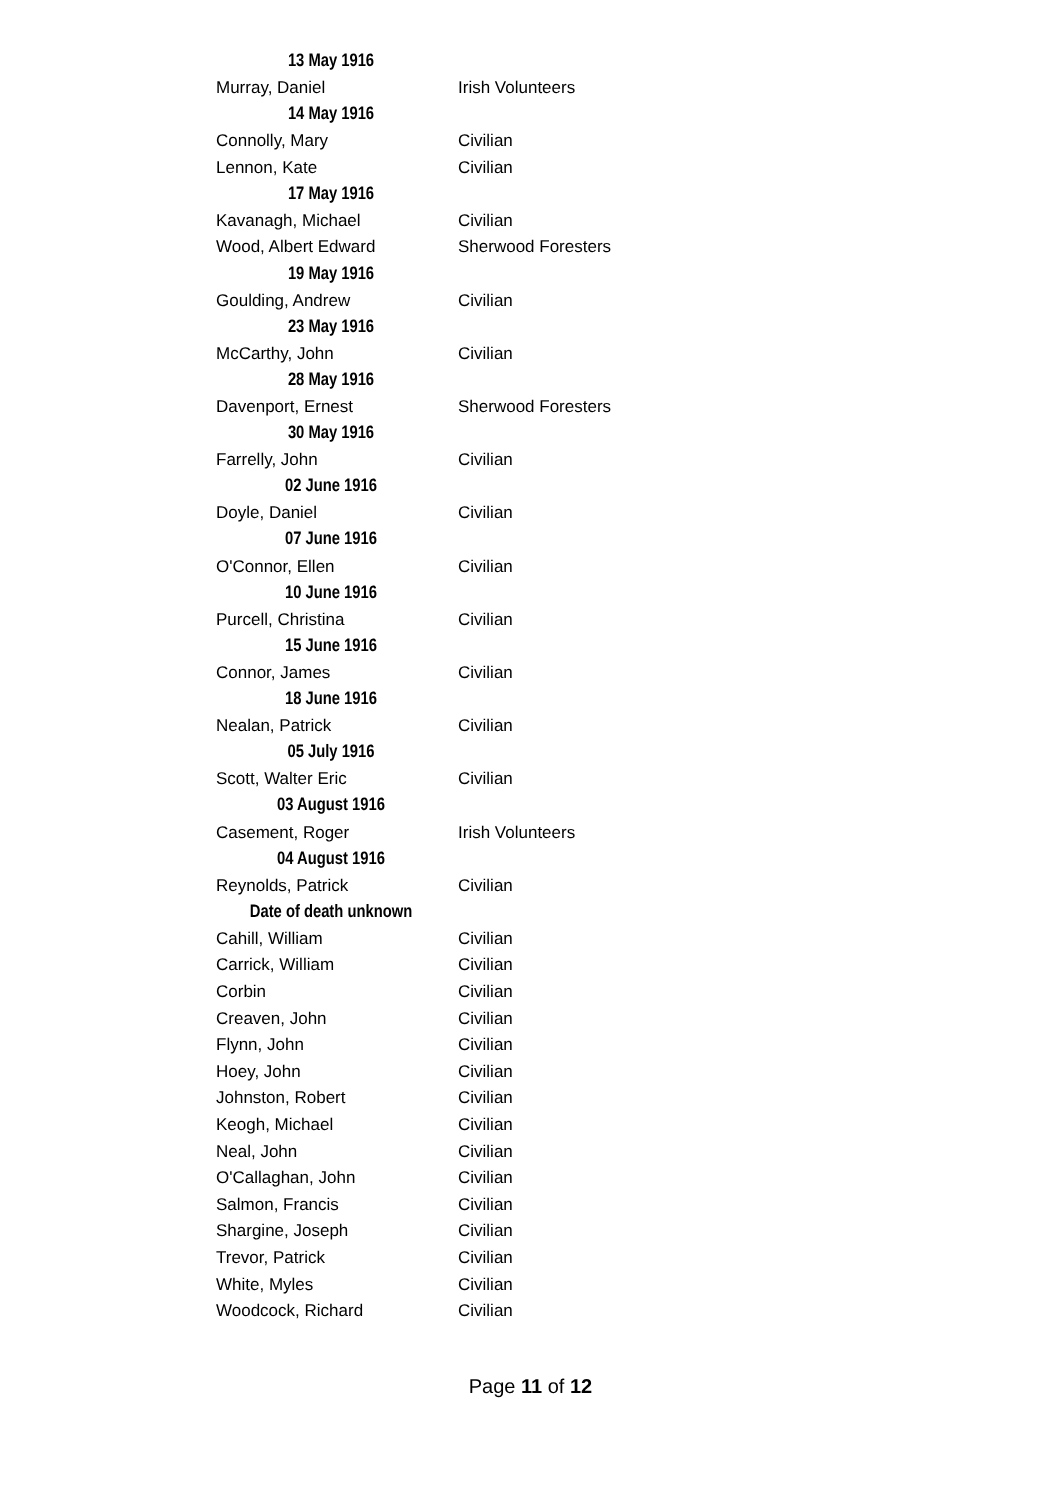| 13 May 1916 | |
| Murray, Daniel | Irish Volunteers |
| 14 May 1916 | |
| Connolly, Mary | Civilian |
| Lennon, Kate | Civilian |
| 17 May 1916 | |
| Kavanagh, Michael | Civilian |
| Wood, Albert Edward | Sherwood Foresters |
| 19 May 1916 | |
| Goulding, Andrew | Civilian |
| 23 May 1916 | |
| McCarthy, John | Civilian |
| 28 May 1916 | |
| Davenport, Ernest | Sherwood Foresters |
| 30 May 1916 | |
| Farrelly, John | Civilian |
| 02 June 1916 | |
| Doyle, Daniel | Civilian |
| 07 June 1916 | |
| O'Connor, Ellen | Civilian |
| 10 June 1916 | |
| Purcell, Christina | Civilian |
| 15 June 1916 | |
| Connor, James | Civilian |
| 18 June 1916 | |
| Nealan, Patrick | Civilian |
| 05 July 1916 | |
| Scott, Walter Eric | Civilian |
| 03 August 1916 | |
| Casement, Roger | Irish Volunteers |
| 04 August 1916 | |
| Reynolds, Patrick | Civilian |
| Date of death unknown | |
| Cahill, William | Civilian |
| Carrick, William | Civilian |
| Corbin | Civilian |
| Creaven, John | Civilian |
| Flynn, John | Civilian |
| Hoey, John | Civilian |
| Johnston, Robert | Civilian |
| Keogh, Michael | Civilian |
| Neal, John | Civilian |
| O'Callaghan, John | Civilian |
| Salmon, Francis | Civilian |
| Shargine, Joseph | Civilian |
| Trevor, Patrick | Civilian |
| White, Myles | Civilian |
| Woodcock, Richard | Civilian |
Page 11 of 12